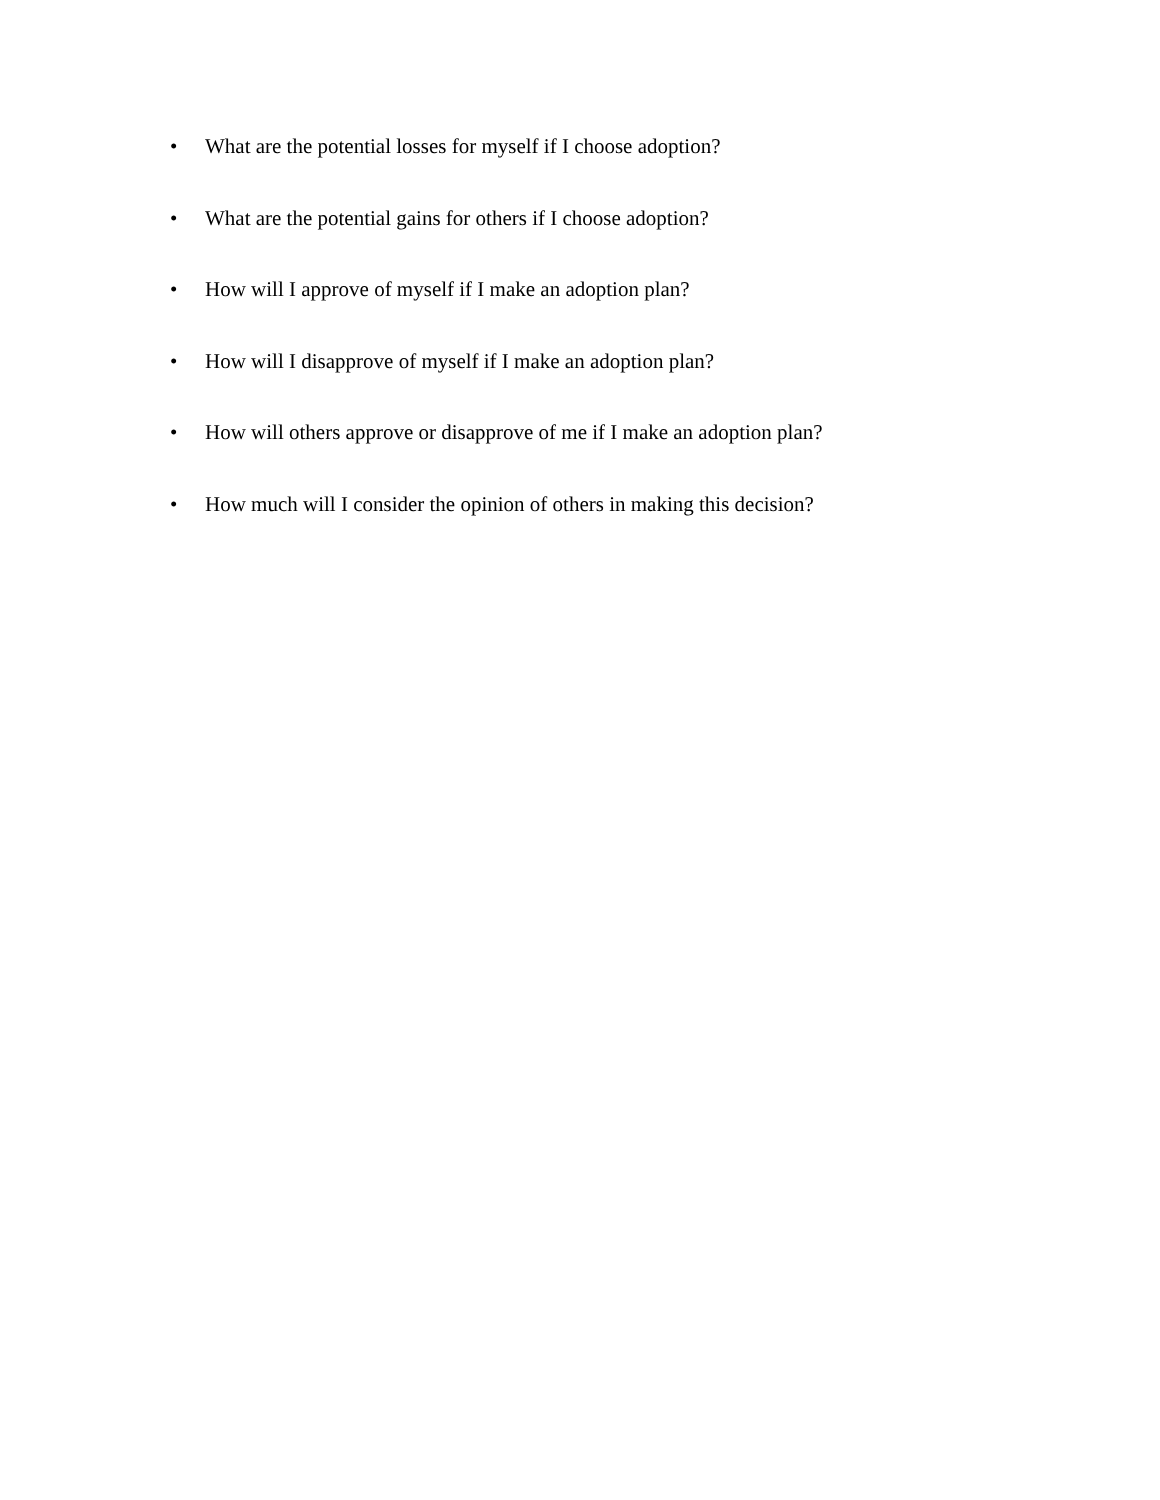• What are the potential losses for myself if I choose adoption?
• What are the potential gains for others if I choose adoption?
• How will I approve of myself if I make an adoption plan?
• How will I disapprove of myself if I make an adoption plan?
• How will others approve or disapprove of me if I make an adoption plan?
• How much will I consider the opinion of others in making this decision?